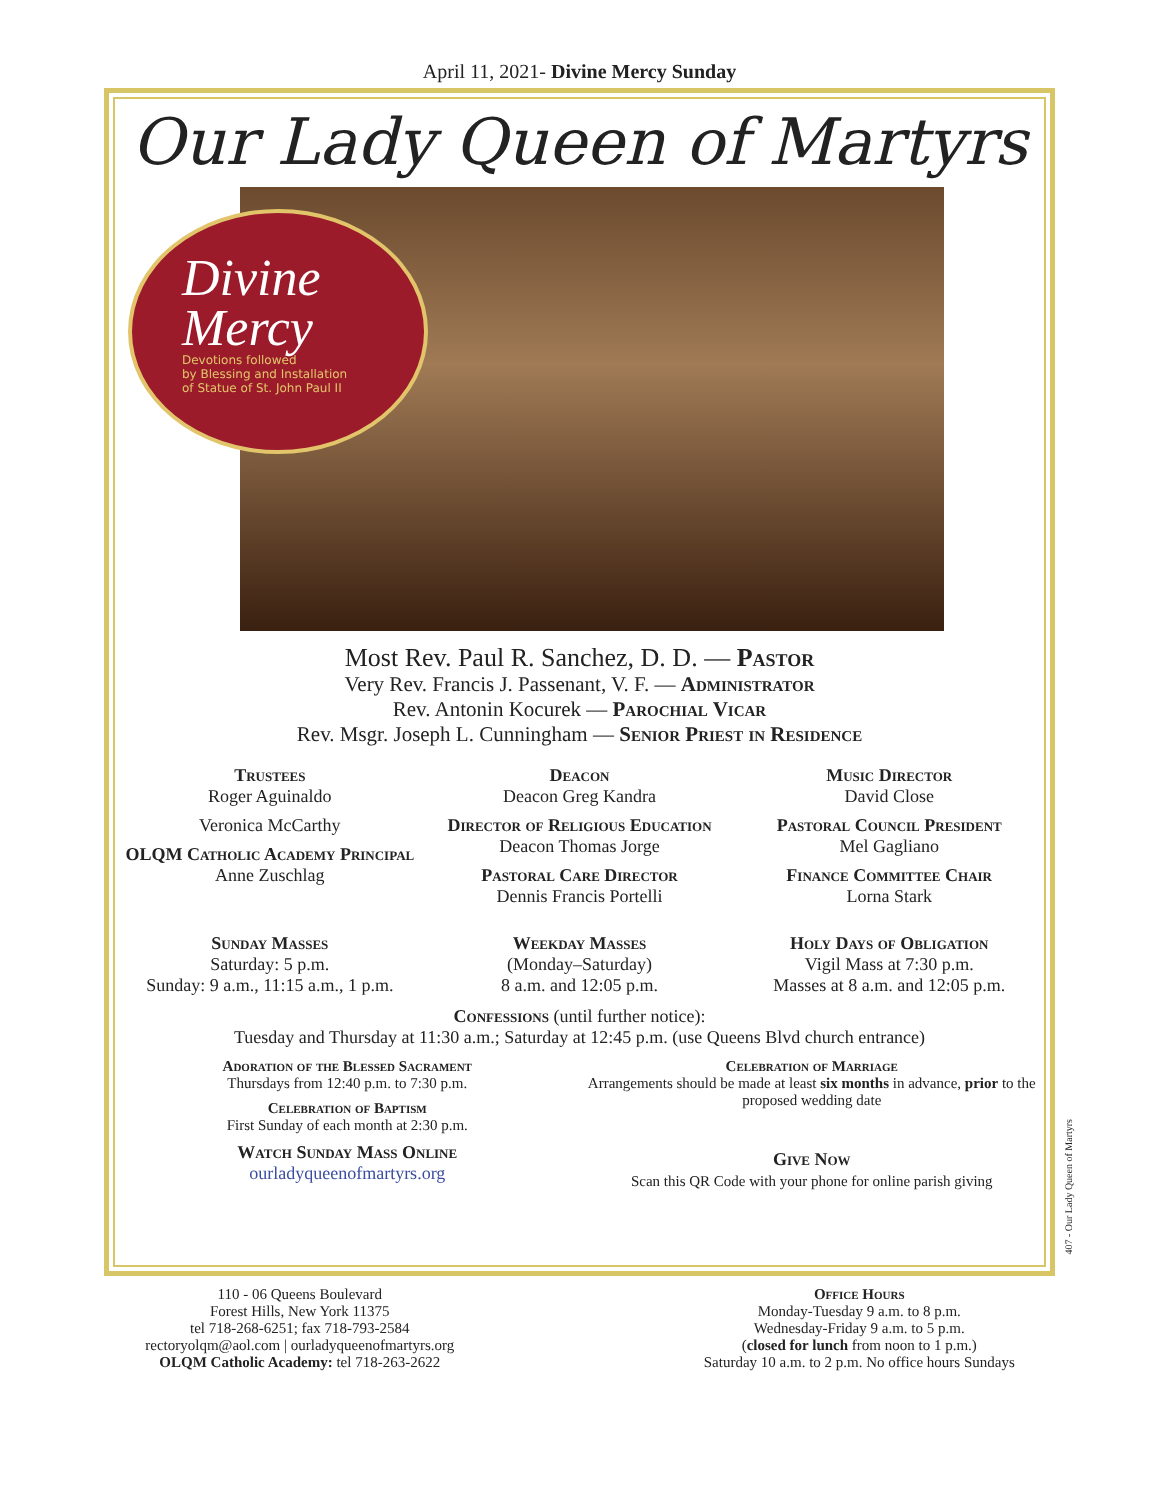April 11, 2021- Divine Mercy Sunday
Our Lady Queen of Martyrs
Divine
Mercy
Devotions followed
by Blessing and Installation
of Statue of St. John Paul II
Most Rev. Paul R. Sanchez, D. D. — Pastor
Very Rev. Francis J. Passenant, V. F. — Administrator
Rev. Antonin Kocurek — Parochial Vicar
Rev. Msgr. Joseph L. Cunningham — Senior Priest in Residence
Trustees
Roger Aguinaldo
Veronica McCarthy
OLQM Catholic Academy Principal
Anne Zuschlag
Deacon
Deacon Greg Kandra
Director of Religious Education
Deacon Thomas Jorge
Pastoral Care Director
Dennis Francis Portelli
Music Director
David Close
Pastoral Council President
Mel Gagliano
Finance Committee Chair
Lorna Stark
Sunday Masses
Saturday: 5 p.m.
Sunday: 9 a.m., 11:15 a.m., 1 p.m.
Weekday Masses
(Monday–Saturday)
8 a.m. and 12:05 p.m.
Holy Days of Obligation
Vigil Mass at 7:30 p.m.
Masses at 8 a.m. and 12:05 p.m.
Confessions (until further notice):
Tuesday and Thursday at 11:30 a.m.; Saturday at 12:45 p.m. (use Queens Blvd church entrance)
Adoration of the Blessed Sacrament
Thursdays from 12:40 p.m. to 7:30 p.m.
Celebration of Baptism
First Sunday of each month at 2:30 p.m.
Watch Sunday Mass Online
ourladyqueenofmartyrs.org
Celebration of Marriage
Arrangements should be made at least six months in advance, prior to the proposed wedding date
Give Now
Scan this QR Code with your phone for online parish giving
407 - Our Lady Queen of Martyrs
110 - 06 Queens Boulevard
Forest Hills, New York 11375
tel 718-268-6251; fax 718-793-2584
rectoryolqm@aol.com | ourladyqueenofmartyrs.org
OLQM Catholic Academy: tel 718-263-2622
Office Hours
Monday-Tuesday 9 a.m. to 8 p.m.
Wednesday-Friday 9 a.m. to 5 p.m.
(closed for lunch from noon to 1 p.m.)
Saturday 10 a.m. to 2 p.m. No office hours Sundays